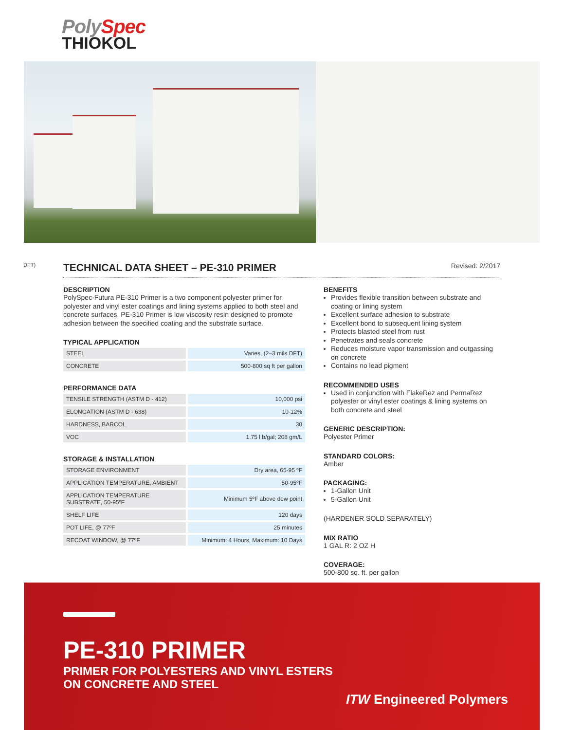PolySpec
THIOKOL
DFT)
TECHNICAL DATA SHEET – PE-310 PRIMER Revised: 2/2017
DESCRIPTION
PolySpec-Futura PE-310 Primer is a two component polyester primer for polyester and vinyl ester coatings and lining systems applied to both steel and concrete surfaces. PE-310 Primer is low viscosity resin designed to promote adhesion between the specified coating and the substrate surface.
TYPICAL APPLICATION
| STEEL | Varies, (2–3 mils DFT) |
| CONCRETE | 500-800 sq ft per gallon |
PERFORMANCE DATA
| TENSILE STRENGTH (ASTM D - 412) | 10,000 psi |
| ELONGATION (ASTM D - 638) | 10-12% |
| HARDNESS, BARCOL | 30 |
| VOC | 1.75 l b/gal; 208 gm/L |
STORAGE & INSTALLATION
| STORAGE ENVIRONMENT | Dry area, 65-95 ºF |
| APPLICATION TEMPERATURE, AMBIENT | 50-95ºF |
| APPLICATION TEMPERATURE SUBSTRATE, 50-95ºF | Minimum 5ºF above dew point |
| SHELF LIFE | 120 days |
| POT LIFE, @ 77ºF | 25 minutes |
| RECOAT WINDOW, @ 77ºF | Minimum: 4 Hours, Maximum: 10 Days |
BENEFITS
Provides flexible transition between substrate and coating or lining system
Excellent surface adhesion to substrate
Excellent bond to subsequent lining system
Protects blasted steel from rust
Penetrates and seals concrete
Reduces moisture vapor transmission and outgassing on concrete
Contains no lead pigment
RECOMMENDED USES
Used in conjunction with FlakeRez and PermaRez polyester or vinyl ester coatings & lining systems on both concrete and steel
GENERIC DESCRIPTION:
Polyester Primer
STANDARD COLORS:
Amber
PACKAGING:
1-Gallon Unit
5-Gallon Unit
(HARDENER SOLD SEPARATELY)
MIX RATIO
1 GAL R: 2 OZ H
COVERAGE:
500-800 sq. ft. per gallon
PE-310 PRIMER
PRIMER FOR POLYESTERS AND VINYL ESTERS
ON CONCRETE AND STEEL
ITW Engineered Polymers